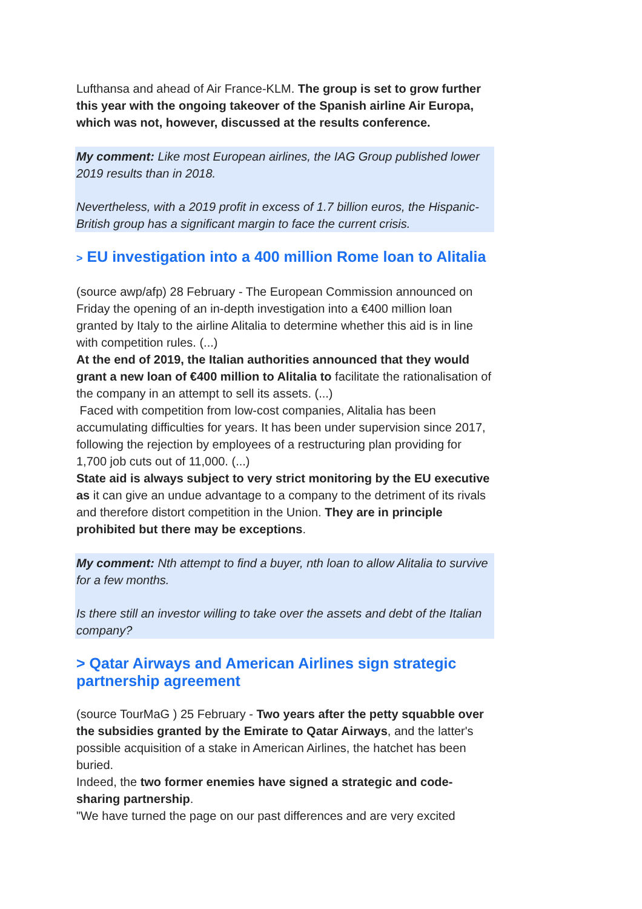Lufthansa and ahead of Air France-KLM. The group is set to grow further this year with the ongoing takeover of the Spanish airline Air Europa, which was not, however, discussed at the results conference.
My comment: Like most European airlines, the IAG Group published lower 2019 results than in 2018.
Nevertheless, with a 2019 profit in excess of 1.7 billion euros, the Hispanic-British group has a significant margin to face the current crisis.
> EU investigation into a 400 million Rome loan to Alitalia
(source awp/afp) 28 February - The European Commission announced on Friday the opening of an in-depth investigation into a €400 million loan granted by Italy to the airline Alitalia to determine whether this aid is in line with competition rules. (...)
At the end of 2019, the Italian authorities announced that they would grant a new loan of €400 million to Alitalia to facilitate the rationalisation of the company in an attempt to sell its assets. (...)
Faced with competition from low-cost companies, Alitalia has been accumulating difficulties for years. It has been under supervision since 2017, following the rejection by employees of a restructuring plan providing for 1,700 job cuts out of 11,000. (...)
State aid is always subject to very strict monitoring by the EU executive as it can give an undue advantage to a company to the detriment of its rivals and therefore distort competition in the Union. They are in principle prohibited but there may be exceptions.
My comment: Nth attempt to find a buyer, nth loan to allow Alitalia to survive for a few months.
Is there still an investor willing to take over the assets and debt of the Italian company?
> Qatar Airways and American Airlines sign strategic partnership agreement
(source TourMaG ) 25 February - Two years after the petty squabble over the subsidies granted by the Emirate to Qatar Airways, and the latter's possible acquisition of a stake in American Airlines, the hatchet has been buried.
Indeed, the two former enemies have signed a strategic and code-sharing partnership.
"We have turned the page on our past differences and are very excited